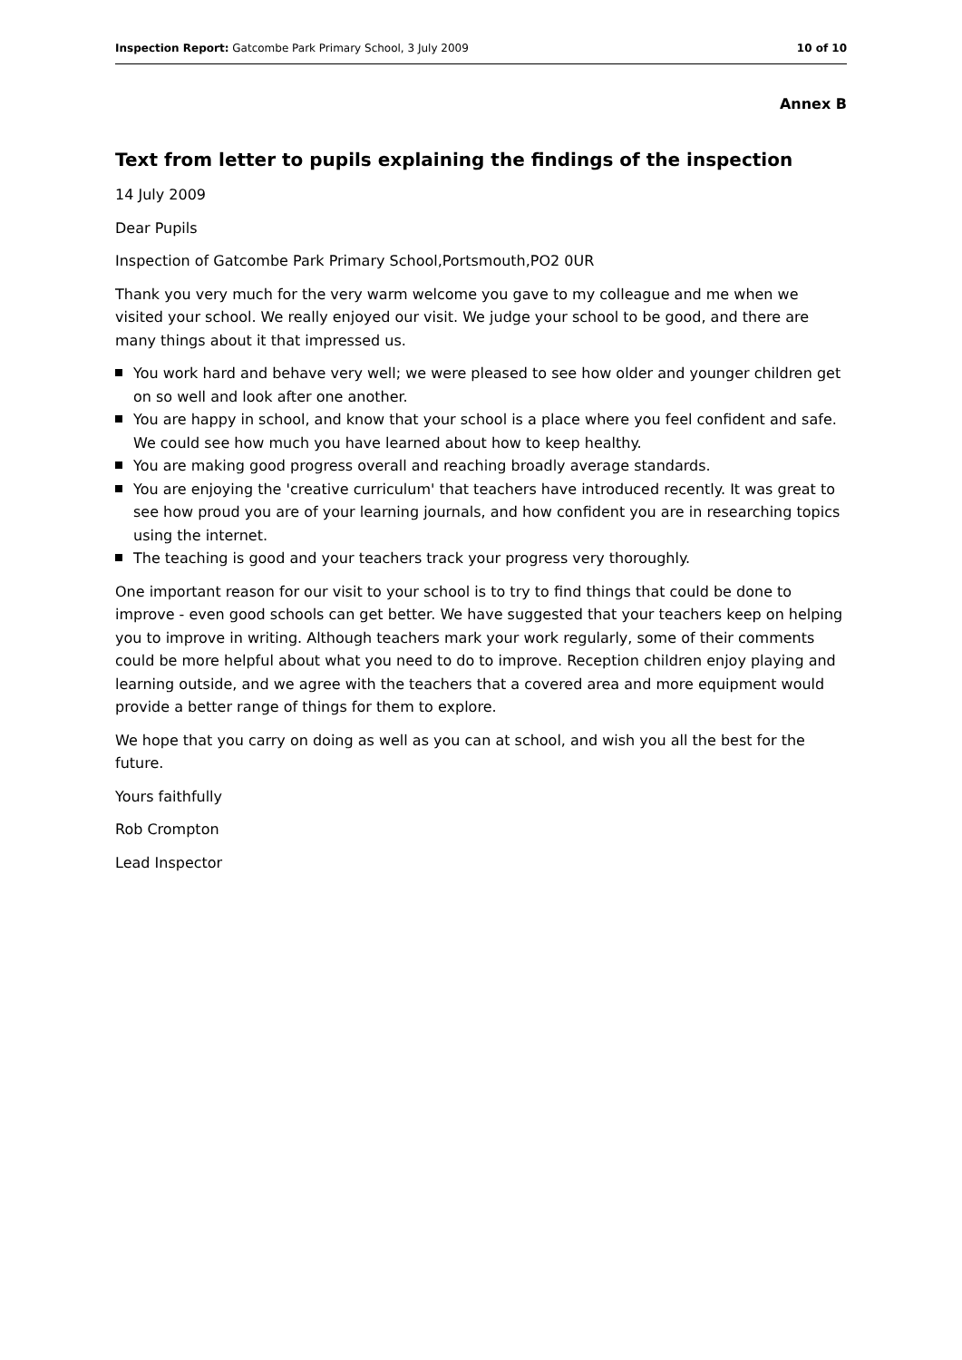Inspection Report: Gatcombe Park Primary School, 3 July 2009 10 of 10
Annex B
Text from letter to pupils explaining the findings of the inspection
14 July 2009
Dear Pupils
Inspection of Gatcombe Park Primary School,Portsmouth,PO2 0UR
Thank you very much for the very warm welcome you gave to my colleague and me when we visited your school. We really enjoyed our visit. We judge your school to be good, and there are many things about it that impressed us.
You work hard and behave very well; we were pleased to see how older and younger children get on so well and look after one another.
You are happy in school, and know that your school is a place where you feel confident and safe. We could see how much you have learned about how to keep healthy.
You are making good progress overall and reaching broadly average standards.
You are enjoying the 'creative curriculum' that teachers have introduced recently. It was great to see how proud you are of your learning journals, and how confident you are in researching topics using the internet.
The teaching is good and your teachers track your progress very thoroughly.
One important reason for our visit to your school is to try to find things that could be done to improve - even good schools can get better. We have suggested that your teachers keep on helping you to improve in writing. Although teachers mark your work regularly, some of their comments could be more helpful about what you need to do to improve. Reception children enjoy playing and learning outside, and we agree with the teachers that a covered area and more equipment would provide a better range of things for them to explore.
We hope that you carry on doing as well as you can at school, and wish you all the best for the future.
Yours faithfully
Rob Crompton
Lead Inspector